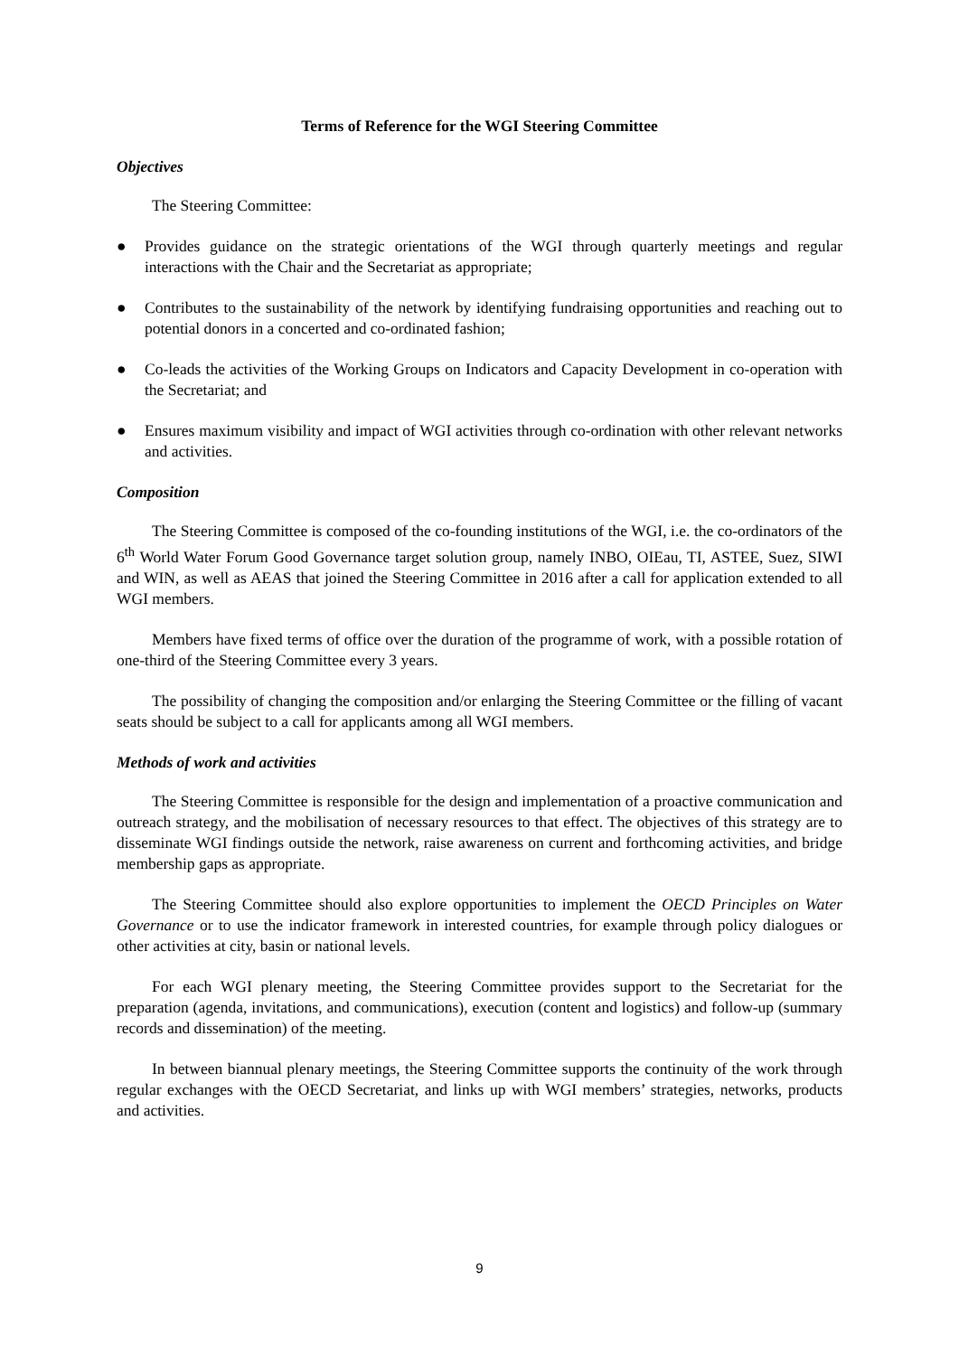Terms of Reference for the WGI Steering Committee
Objectives
The Steering Committee:
● Provides guidance on the strategic orientations of the WGI through quarterly meetings and regular interactions with the Chair and the Secretariat as appropriate;
● Contributes to the sustainability of the network by identifying fundraising opportunities and reaching out to potential donors in a concerted and co-ordinated fashion;
● Co-leads the activities of the Working Groups on Indicators and Capacity Development in co-operation with the Secretariat; and
● Ensures maximum visibility and impact of WGI activities through co-ordination with other relevant networks and activities.
Composition
The Steering Committee is composed of the co-founding institutions of the WGI, i.e. the co-ordinators of the 6<sup>th</sup> World Water Forum Good Governance target solution group, namely INBO, OIEau, TI, ASTEE, Suez, SIWI and WIN, as well as AEAS that joined the Steering Committee in 2016 after a call for application extended to all WGI members.
Members have fixed terms of office over the duration of the programme of work, with a possible rotation of one-third of the Steering Committee every 3 years.
The possibility of changing the composition and/or enlarging the Steering Committee or the filling of vacant seats should be subject to a call for applicants among all WGI members.
Methods of work and activities
The Steering Committee is responsible for the design and implementation of a proactive communication and outreach strategy, and the mobilisation of necessary resources to that effect. The objectives of this strategy are to disseminate WGI findings outside the network, raise awareness on current and forthcoming activities, and bridge membership gaps as appropriate.
The Steering Committee should also explore opportunities to implement the OECD Principles on Water Governance or to use the indicator framework in interested countries, for example through policy dialogues or other activities at city, basin or national levels.
For each WGI plenary meeting, the Steering Committee provides support to the Secretariat for the preparation (agenda, invitations, and communications), execution (content and logistics) and follow-up (summary records and dissemination) of the meeting.
In between biannual plenary meetings, the Steering Committee supports the continuity of the work through regular exchanges with the OECD Secretariat, and links up with WGI members’ strategies, networks, products and activities.
9